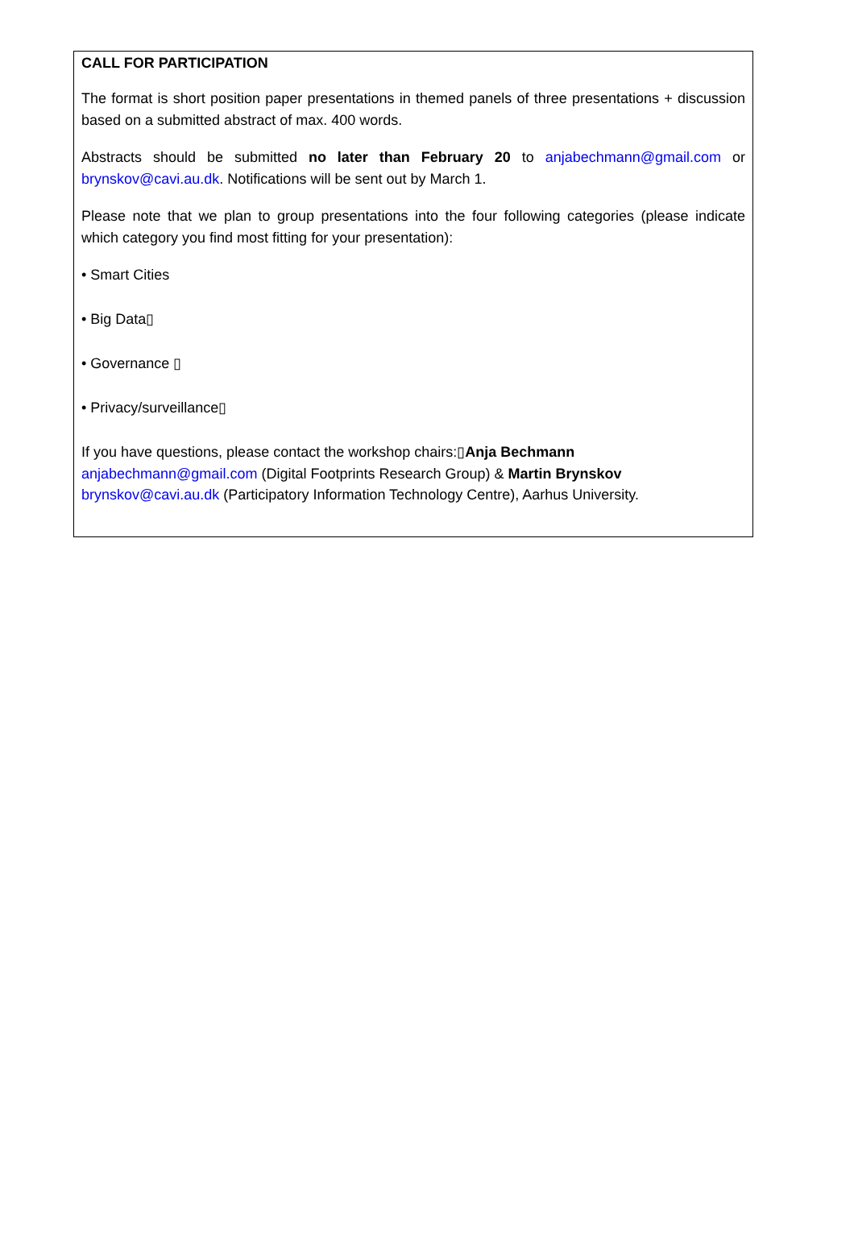CALL FOR PARTICIPATION
The format is short position paper presentations in themed panels of three presentations + discussion based on a submitted abstract of max. 400 words.
Abstracts should be submitted no later than February 20 to anjabechmann@gmail.com or brynskov@cavi.au.dk. Notifications will be sent out by March 1.
Please note that we plan to group presentations into the four following categories (please indicate which category you find most fitting for your presentation):
• Smart Cities
• Big Data▯
• Governance ▯
• Privacy/surveillance▯
If you have questions, please contact the workshop chairs:▯Anja Bechmann
anjabechmann@gmail.com (Digital Footprints Research Group) & Martin Brynskov
brynskov@cavi.au.dk (Participatory Information Technology Centre), Aarhus University.